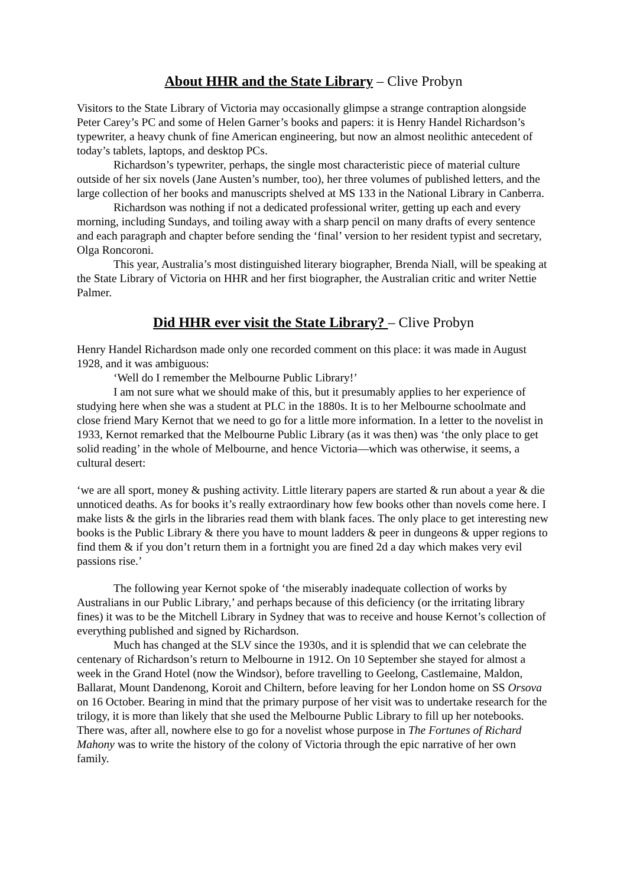About HHR and the State Library – Clive Probyn
Visitors to the State Library of Victoria may occasionally glimpse a strange contraption alongside Peter Carey’s PC and some of Helen Garner’s books and papers: it is Henry Handel Richardson’s typewriter, a heavy chunk of fine American engineering, but now an almost neolithic antecedent of today’s tablets, laptops, and desktop PCs.
Richardson’s typewriter, perhaps, the single most characteristic piece of material culture outside of her six novels (Jane Austen’s number, too), her three volumes of published letters, and the large collection of her books and manuscripts shelved at MS 133 in the National Library in Canberra.
Richardson was nothing if not a dedicated professional writer, getting up each and every morning, including Sundays, and toiling away with a sharp pencil on many drafts of every sentence and each paragraph and chapter before sending the ‘final’ version to her resident typist and secretary, Olga Roncoroni.
This year, Australia’s most distinguished literary biographer, Brenda Niall, will be speaking at the State Library of Victoria on HHR and her first biographer, the Australian critic and writer Nettie Palmer.
Did HHR ever visit the State Library? – Clive Probyn
Henry Handel Richardson made only one recorded comment on this place: it was made in August 1928, and it was ambiguous:
‘Well do I remember the Melbourne Public Library!’
I am not sure what we should make of this, but it presumably applies to her experience of studying here when she was a student at PLC in the 1880s. It is to her Melbourne schoolmate and close friend Mary Kernot that we need to go for a little more information. In a letter to the novelist in 1933, Kernot remarked that the Melbourne Public Library (as it was then) was ‘the only place to get solid reading’ in the whole of Melbourne, and hence Victoria—which was otherwise, it seems, a cultural desert:
‘we are all sport, money & pushing activity. Little literary papers are started & run about a year & die unnoticed deaths. As for books it’s really extraordinary how few books other than novels come here. I make lists & the girls in the libraries read them with blank faces. The only place to get interesting new books is the Public Library & there you have to mount ladders & peer in dungeons & upper regions to find them & if you don’t return them in a fortnight you are fined 2d a day which makes very evil passions rise.’
The following year Kernot spoke of ‘the miserably inadequate collection of works by Australians in our Public Library,’ and perhaps because of this deficiency (or the irritating library fines) it was to be the Mitchell Library in Sydney that was to receive and house Kernot’s collection of everything published and signed by Richardson.
Much has changed at the SLV since the 1930s, and it is splendid that we can celebrate the centenary of Richardson’s return to Melbourne in 1912. On 10 September she stayed for almost a week in the Grand Hotel (now the Windsor), before travelling to Geelong, Castlemaine, Maldon, Ballarat, Mount Dandenong, Koroit and Chiltern, before leaving for her London home on SS Orsova on 16 October. Bearing in mind that the primary purpose of her visit was to undertake research for the trilogy, it is more than likely that she used the Melbourne Public Library to fill up her notebooks. There was, after all, nowhere else to go for a novelist whose purpose in The Fortunes of Richard Mahony was to write the history of the colony of Victoria through the epic narrative of her own family.